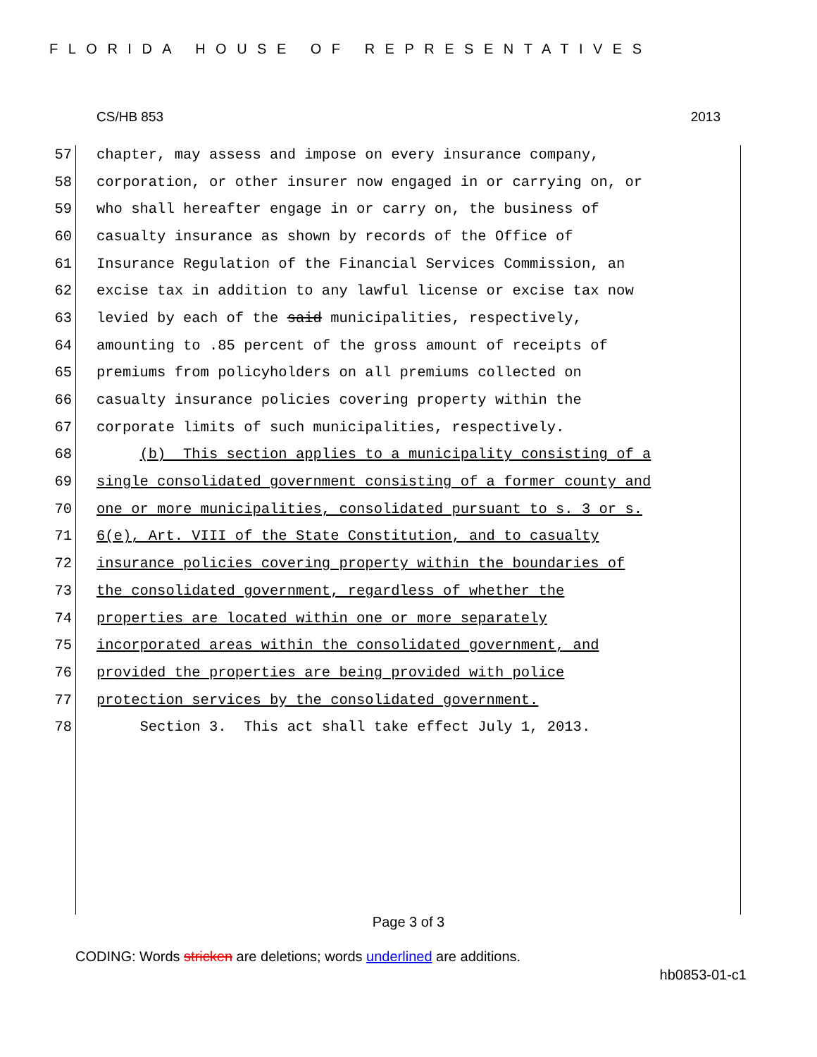FLORIDA HOUSE OF REPRESENTATIVES
CS/HB 853 2013
57 chapter, may assess and impose on every insurance company,
58 corporation, or other insurer now engaged in or carrying on, or
59 who shall hereafter engage in or carry on, the business of
60 casualty insurance as shown by records of the Office of
61 Insurance Regulation of the Financial Services Commission, an
62 excise tax in addition to any lawful license or excise tax now
63 levied by each of the said municipalities, respectively,
64 amounting to .85 percent of the gross amount of receipts of
65 premiums from policyholders on all premiums collected on
66 casualty insurance policies covering property within the
67 corporate limits of such municipalities, respectively.
68 (b) This section applies to a municipality consisting of a
69 single consolidated government consisting of a former county and
70 one or more municipalities, consolidated pursuant to s. 3 or s.
71 6(e), Art. VIII of the State Constitution, and to casualty
72 insurance policies covering property within the boundaries of
73 the consolidated government, regardless of whether the
74 properties are located within one or more separately
75 incorporated areas within the consolidated government, and
76 provided the properties are being provided with police
77 protection services by the consolidated government.
78 Section 3. This act shall take effect July 1, 2013.
Page 3 of 3
CODING: Words stricken are deletions; words underlined are additions.
hb0853-01-c1